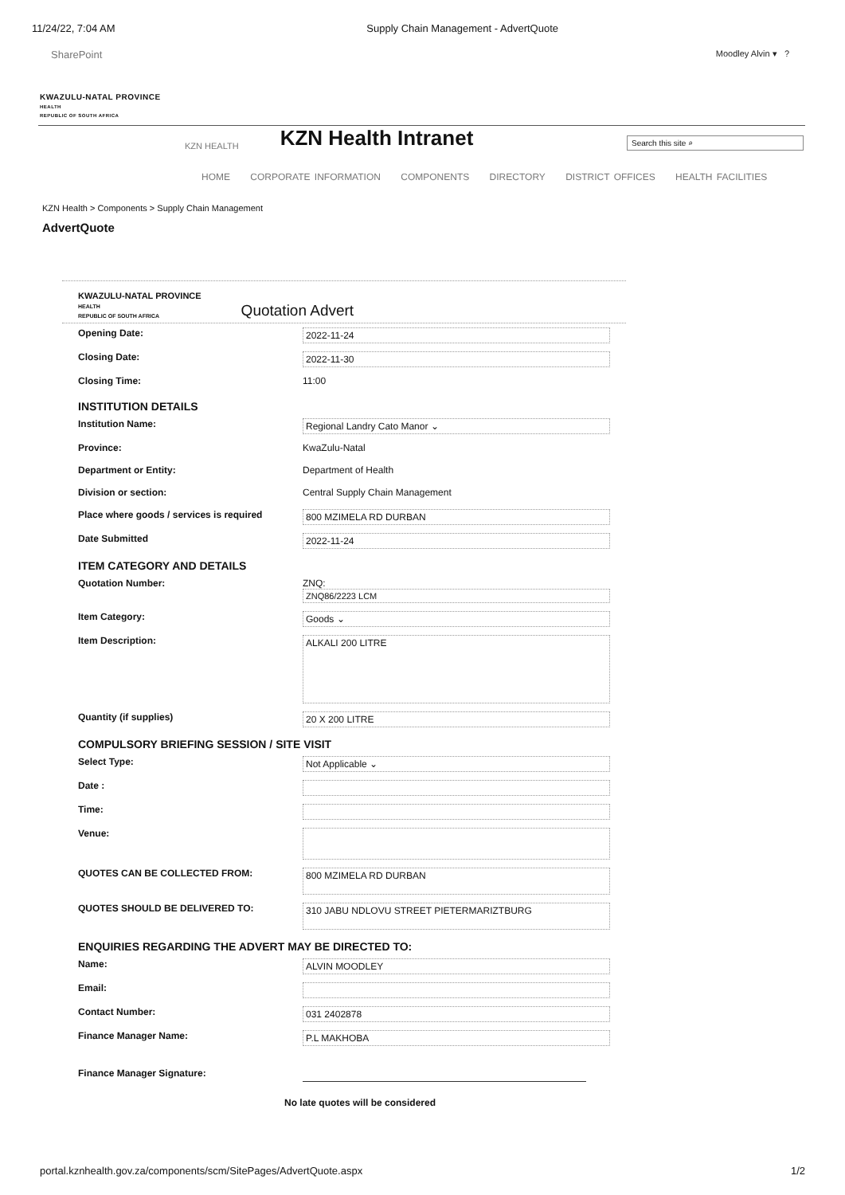11/24/22, 7:04 AM Supply Chain Management - AdvertQuote
SharePoint Moodley Alvin ▾ ?
KWAZULU-NATAL PROVINCE
HEALTH
REPUBLIC OF SOUTH AFRICA
KZN HEALTH
KZN Health Intranet
Search this site ⌕
HOME CORPORATE INFORMATION COMPONENTS DIRECTORY DISTRICT OFFICES HEALTH FACILITIES
KZN Health > Components > Supply Chain Management
AdvertQuote
KWAZULU-NATAL PROVINCE
HEALTH
REPUBLIC OF SOUTH AFRICA
Quotation Advert
Opening Date: 2022-11-24
Closing Date: 2022-11-30
Closing Time: 11:00
INSTITUTION DETAILS
Institution Name: Regional Landry Cato Manor ⌄
Province: KwaZulu-Natal
Department or Entity: Department of Health
Division or section: Central Supply Chain Management
Place where goods / services is required
800 MZIMELA RD DURBAN
Date Submitted 2022-11-24
ITEM CATEGORY AND DETAILS
Quotation Number: ZNQ:
ZNQ86/2223 LCM
Item Category: Goods ⌄
Item Description:
ALKALI 200 LITRE
Quantity (if supplies) 20 X 200 LITRE
COMPULSORY BRIEFING SESSION / SITE VISIT
Select Type: Not Applicable ⌄
Date :
Time:
Venue:
QUOTES CAN BE COLLECTED FROM:
800 MZIMELA RD DURBAN
QUOTES SHOULD BE DELIVERED TO:
310 JABU NDLOVU STREET PIETERMARIZTBURG
ENQUIRIES REGARDING THE ADVERT MAY BE DIRECTED TO:
Name: ALVIN MOODLEY
Email:
Contact Number: 031 2402878
Finance Manager Name: P.L MAKHOBA
Finance Manager Signature:
No late quotes will be considered
portal.kznhealth.gov.za/components/scm/SitePages/AdvertQuote.aspx 1/2